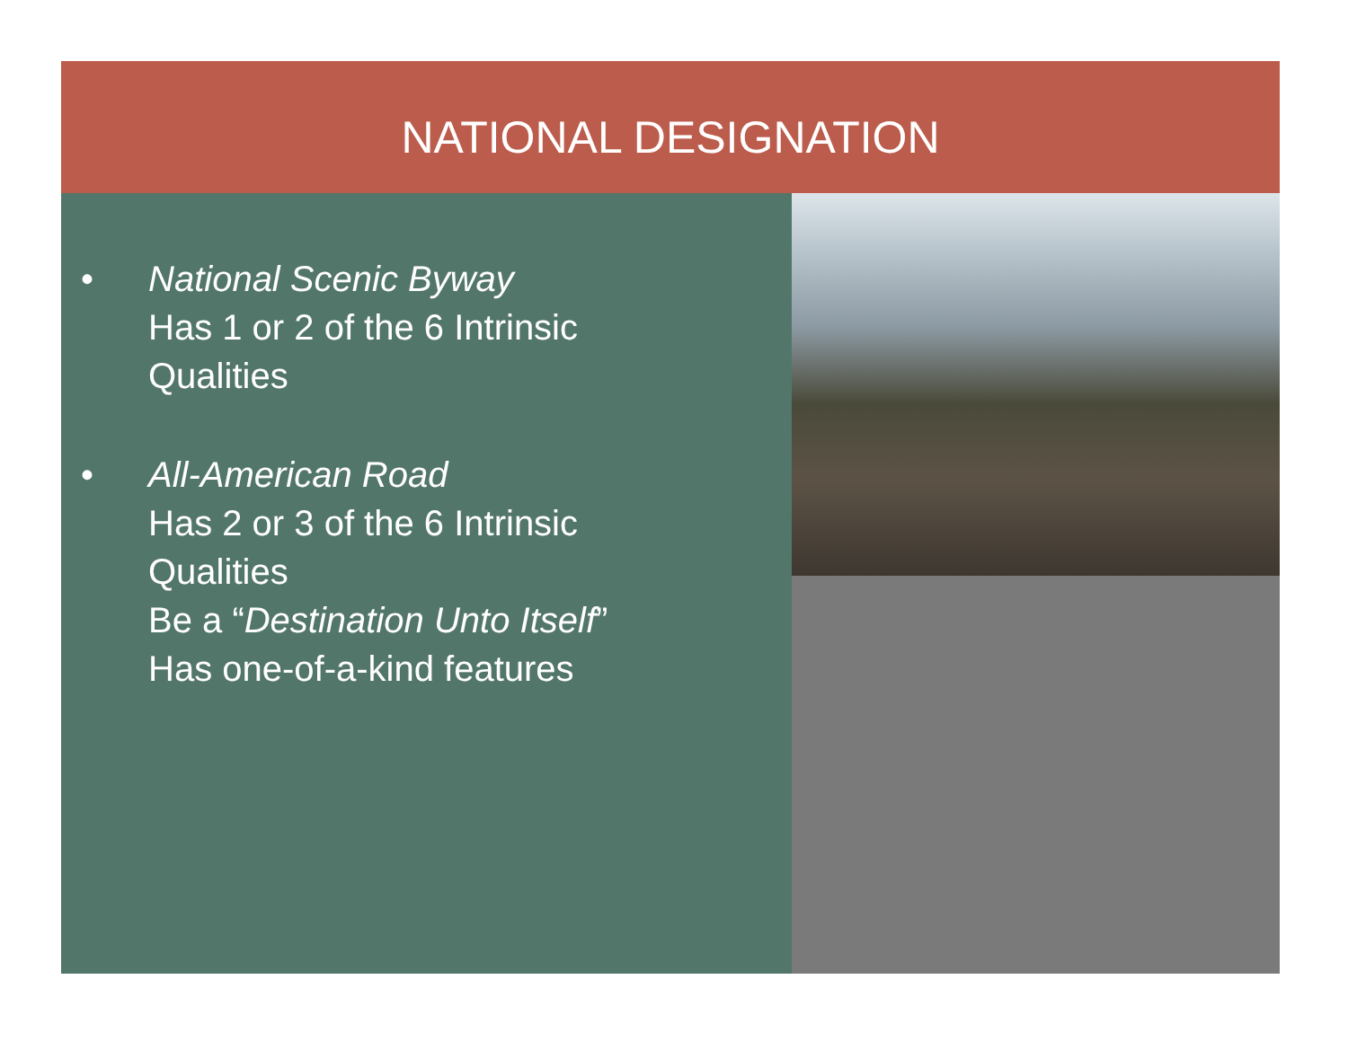NATIONAL DESIGNATION
• National Scenic Byway
Has 1 or 2 of the 6 Intrinsic
Qualities
• All-American Road
Has 2 or 3 of the 6 Intrinsic
Qualities
Be a “Destination Unto Itself”
Has one-of-a-kind features